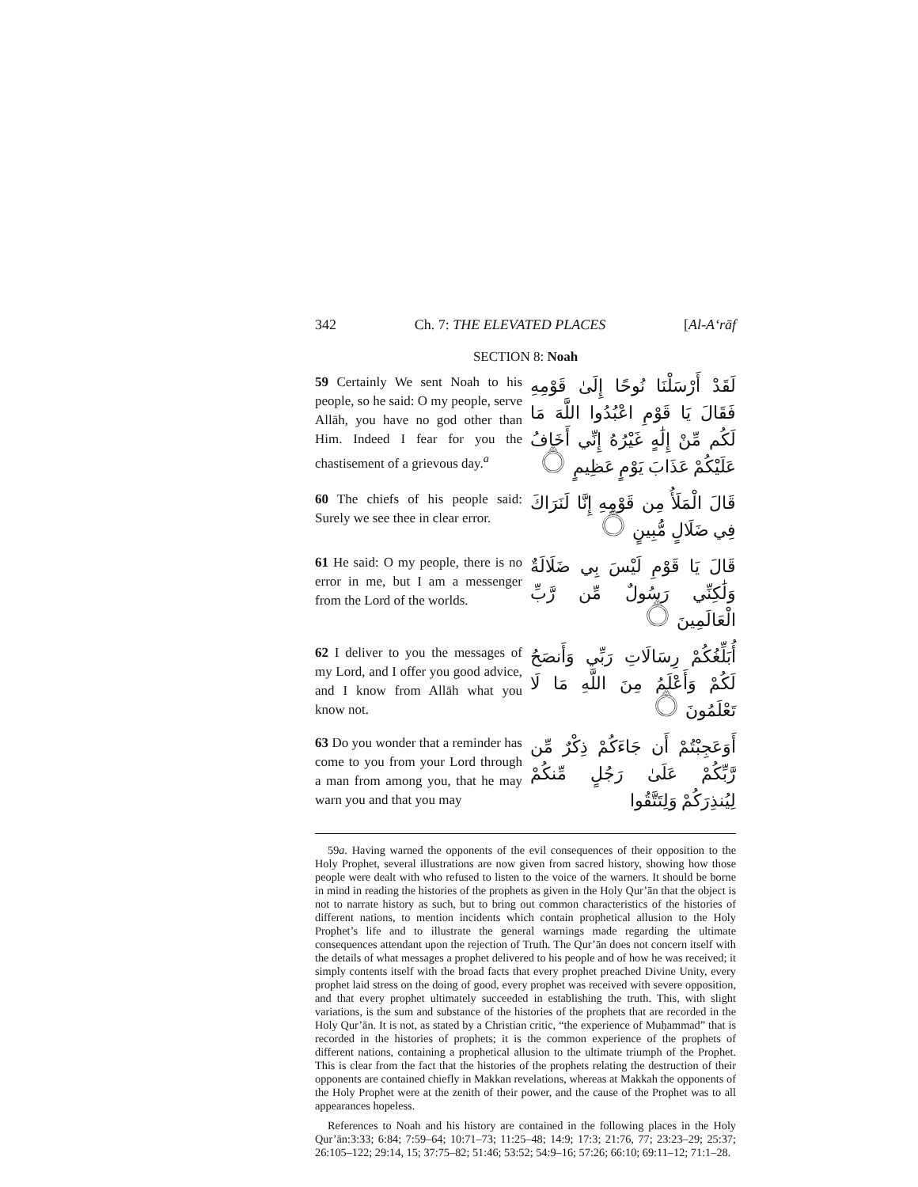342 Ch. 7: THE ELEVATED PLACES [Al-A‘rāf
SECTION 8: Noah
59 Certainly We sent Noah to his people, so he said: O my people, serve Allāh, you have no god other than Him. Indeed I fear for you the chastisement of a grievous day.<sup>a</sup>
لَقَدْ أَرْسَلْنَا نُوحًا إِلَىٰ قَوْمِهِ فَقَالَ يَا قَوْمِ اعْبُدُوا اللَّهَ مَا لَكُم مِّنْ إِلَٰهٍ غَيْرُهُ إِنِّي أَخَافُ عَلَيْكُمْ عَذَابَ يَوْمٍ عَظِيمٍ ۝
60 The chiefs of his people said: Surely we see thee in clear error.
قَالَ الْمَلَأُ مِن قَوْمِهِ إِنَّا لَنَرَاكَ فِي ضَلَالٍ مُّبِينٍ ۝
61 He said: O my people, there is no error in me, but I am a messenger from the Lord of the worlds.
قَالَ يَا قَوْمِ لَيْسَ بِي ضَلَالَةٌ وَلَٰكِنِّي رَسُولٌ مِّن رَّبِّ الْعَالَمِينَ ۝
62 I deliver to you the messages of my Lord, and I offer you good advice, and I know from Allāh what you know not.
أُبَلِّغُكُمْ رِسَالَاتِ رَبِّي وَأَنصَحُ لَكُمْ وَأَعْلَمُ مِنَ اللَّهِ مَا لَا تَعْلَمُونَ ۝
63 Do you wonder that a reminder has come to you from your Lord through a man from among you, that he may warn you and that you may
أَوَعَجِبْتُمْ أَن جَاءَكُمْ ذِكْرٌ مِّن رَّبِّكُمْ عَلَىٰ رَجُلٍ مِّنكُمْ لِيُنذِرَكُمْ وَلِتَتَّقُوا
59a. Having warned the opponents of the evil consequences of their opposition to the Holy Prophet, several illustrations are now given from sacred history, showing how those people were dealt with who refused to listen to the voice of the warners. It should be borne in mind in reading the histories of the prophets as given in the Holy Qur’ān that the object is not to narrate history as such, but to bring out common characteristics of the histories of different nations, to mention incidents which contain prophetical allusion to the Holy Prophet’s life and to illustrate the general warnings made regarding the ultimate consequences attendant upon the rejection of Truth. The Qur’ān does not concern itself with the details of what messages a prophet delivered to his people and of how he was received; it simply contents itself with the broad facts that every prophet preached Divine Unity, every prophet laid stress on the doing of good, every prophet was received with severe opposition, and that every prophet ultimately succeeded in establishing the truth. This, with slight variations, is the sum and substance of the histories of the prophets that are recorded in the Holy Qur’ān. It is not, as stated by a Christian critic, “the experience of Muḥammad” that is recorded in the histories of prophets; it is the common experience of the prophets of different nations, containing a prophetical allusion to the ultimate triumph of the Prophet. This is clear from the fact that the histories of the prophets relating the destruction of their opponents are contained chiefly in Makkan revelations, whereas at Makkah the opponents of the Holy Prophet were at the zenith of their power, and the cause of the Prophet was to all appearances hopeless.
References to Noah and his history are contained in the following places in the Holy Qur’ān:3:33; 6:84; 7:59–64; 10:71–73; 11:25–48; 14:9; 17:3; 21:76, 77; 23:23–29; 25:37; 26:105–122; 29:14, 15; 37:75–82; 51:46; 53:52; 54:9–16; 57:26; 66:10; 69:11–12; 71:1–28.